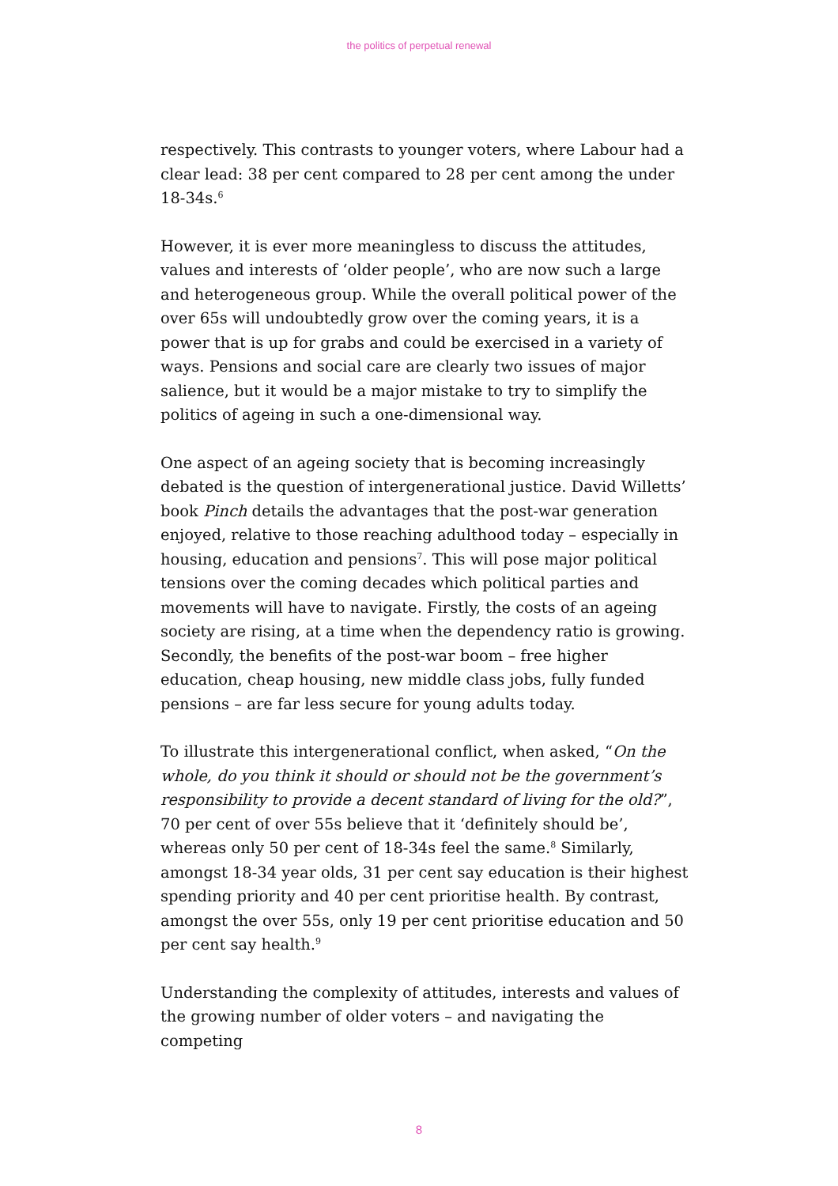the politics of perpetual renewal
respectively. This contrasts to younger voters, where Labour had a clear lead: 38 per cent compared to 28 per cent among the under 18-34s.<sup>6</sup>
However, it is ever more meaningless to discuss the attitudes, values and interests of ‘older people’, who are now such a large and heterogeneous group. While the overall political power of the over 65s will undoubtedly grow over the coming years, it is a power that is up for grabs and could be exercised in a variety of ways. Pensions and social care are clearly two issues of major salience, but it would be a major mistake to try to simplify the politics of ageing in such a one-dimensional way.
One aspect of an ageing society that is becoming increasingly debated is the question of intergenerational justice. David Willetts’ book Pinch details the advantages that the post-war generation enjoyed, relative to those reaching adulthood today – especially in housing, education and pensions<sup>7</sup>. This will pose major political tensions over the coming decades which political parties and movements will have to navigate. Firstly, the costs of an ageing society are rising, at a time when the dependency ratio is growing. Secondly, the benefits of the post-war boom – free higher education, cheap housing, new middle class jobs, fully funded pensions – are far less secure for young adults today.
To illustrate this intergenerational conflict, when asked, “On the whole, do you think it should or should not be the government’s responsibility to provide a decent standard of living for the old?”, 70 per cent of over 55s believe that it ‘definitely should be’, whereas only 50 per cent of 18-34s feel the same.<sup>8</sup> Similarly, amongst 18-34 year olds, 31 per cent say education is their highest spending priority and 40 per cent prioritise health. By contrast, amongst the over 55s, only 19 per cent prioritise education and 50 per cent say health.<sup>9</sup>
Understanding the complexity of attitudes, interests and values of the growing number of older voters – and navigating the competing
8